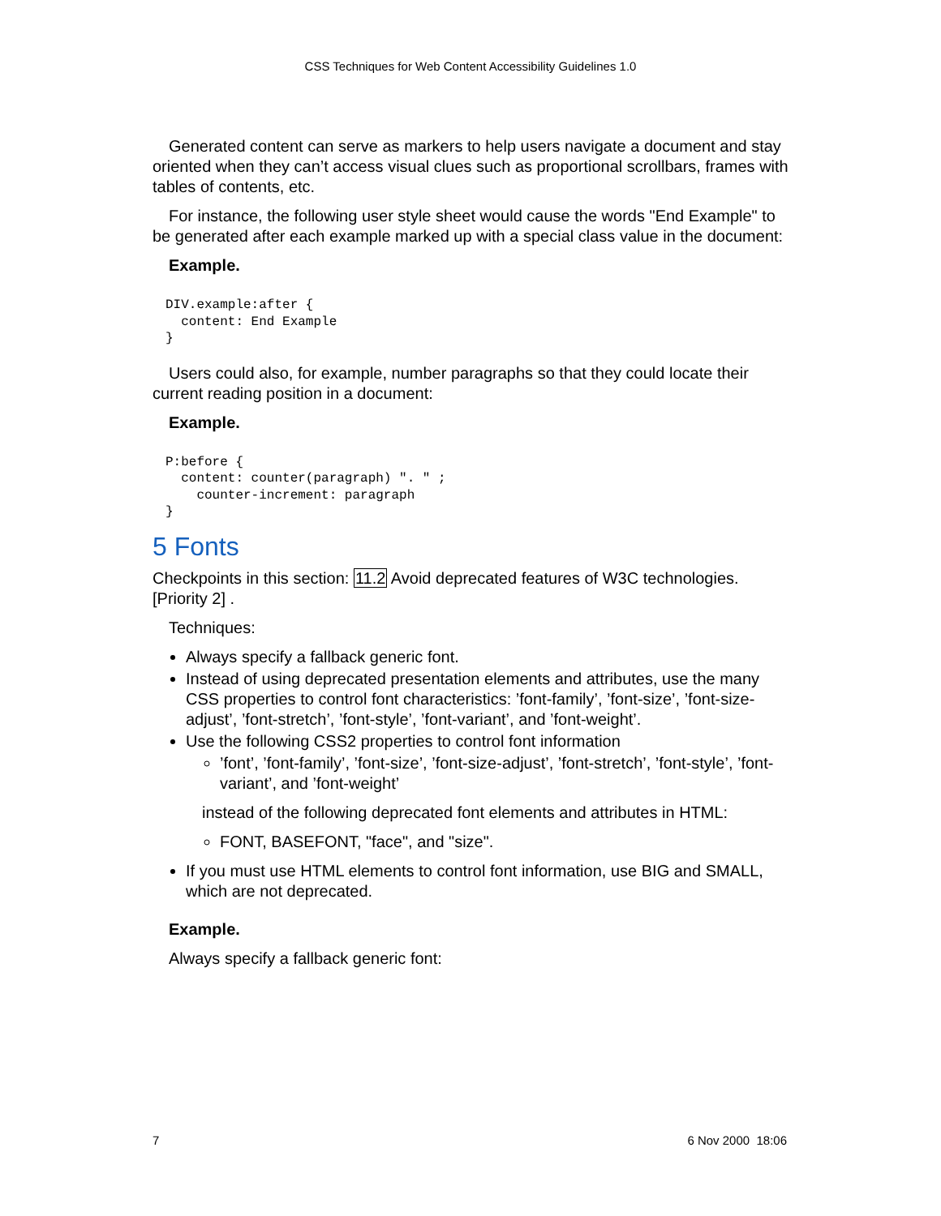CSS Techniques for Web Content Accessibility Guidelines 1.0
Generated content can serve as markers to help users navigate a document and stay oriented when they can’t access visual clues such as proportional scrollbars, frames with tables of contents, etc.
For instance, the following user style sheet would cause the words "End Example" to be generated after each example marked up with a special class value in the document:
Example.
DIV.example:after {
  content: End Example
}
Users could also, for example, number paragraphs so that they could locate their current reading position in a document:
Example.
P:before {
  content: counter(paragraph) ". " ;
    counter-increment: paragraph
}
5 Fonts
Checkpoints in this section: 11.2 Avoid deprecated features of W3C technologies. [Priority 2] .
Techniques:
Always specify a fallback generic font.
Instead of using deprecated presentation elements and attributes, use the many CSS properties to control font characteristics: ’font-family’, ’font-size’, ’font-size-adjust’, ’font-stretch’, ’font-style’, ’font-variant’, and ’font-weight’.
Use the following CSS2 properties to control font information
’font’, ’font-family’, ’font-size’, ’font-size-adjust’, ’font-stretch’, ’font-style’, ’font-variant’, and ’font-weight’
instead of the following deprecated font elements and attributes in HTML:
FONT, BASEFONT, "face", and "size".
If you must use HTML elements to control font information, use BIG and SMALL, which are not deprecated.
Example.
Always specify a fallback generic font:
7 6 Nov 2000 18:06